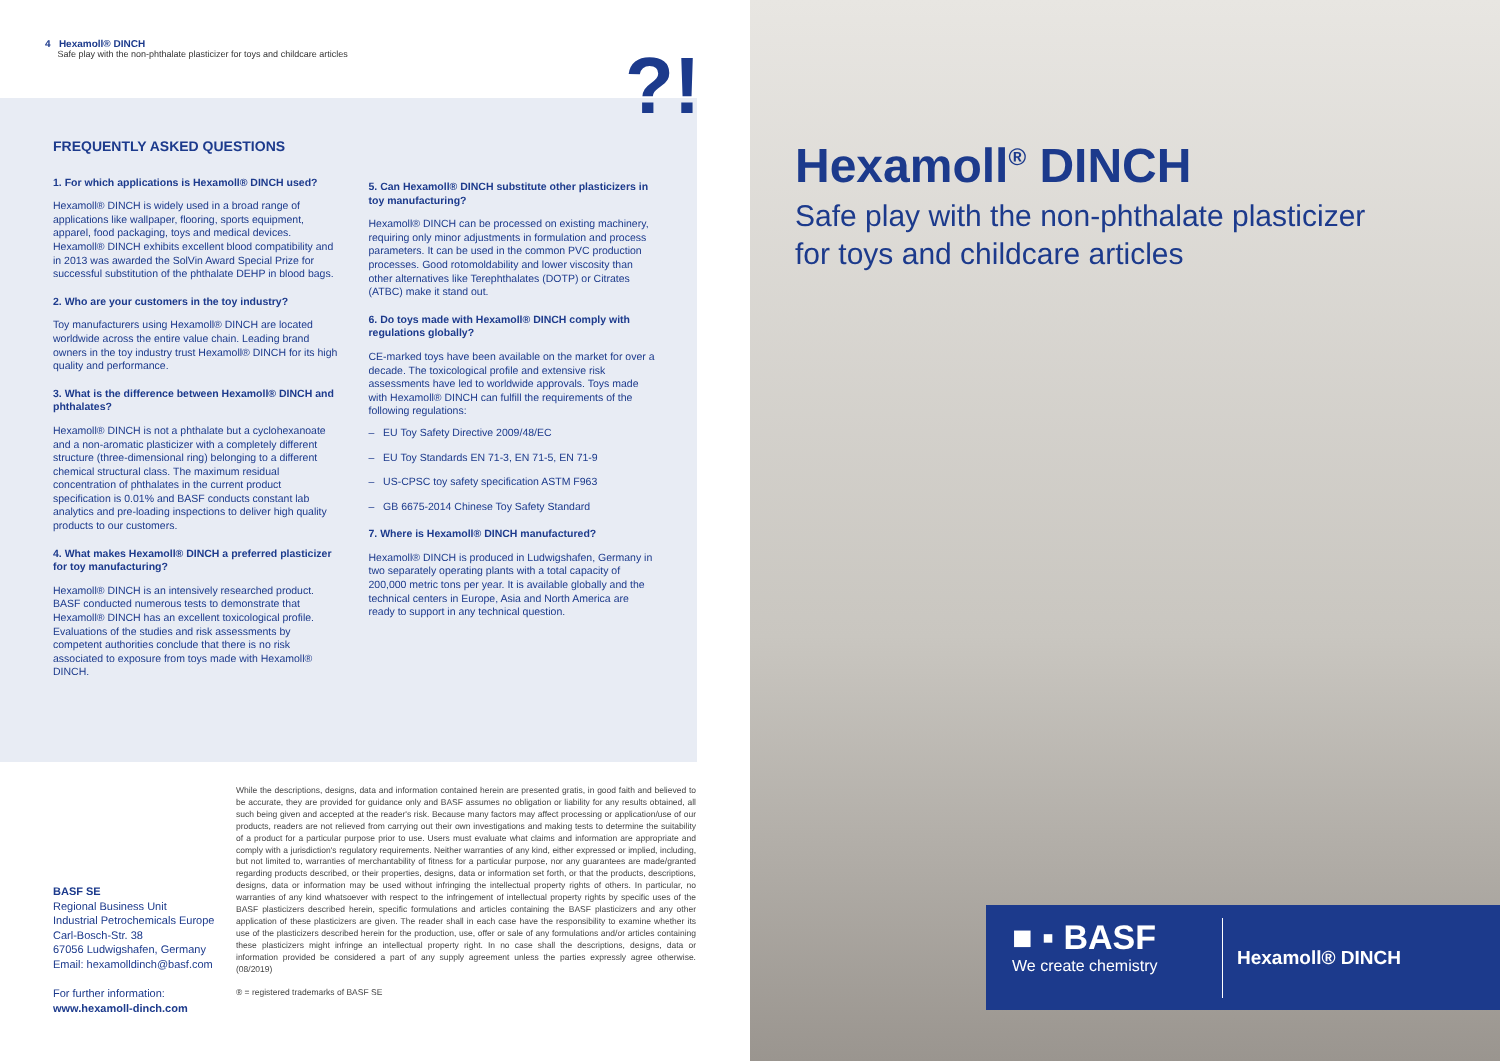4 Hexamoll® DINCH
Safe play with the non-phthalate plasticizer for toys and childcare articles
?!
FREQUENTLY ASKED QUESTIONS
1. For which applications is Hexamoll® DINCH used?
Hexamoll® DINCH is widely used in a broad range of applications like wallpaper, flooring, sports equipment, apparel, food packaging, toys and medical devices. Hexamoll® DINCH exhibits excellent blood compatibility and in 2013 was awarded the SolVin Award Special Prize for successful substitution of the phthalate DEHP in blood bags.
2. Who are your customers in the toy industry?
Toy manufacturers using Hexamoll® DINCH are located worldwide across the entire value chain. Leading brand owners in the toy industry trust Hexamoll® DINCH for its high quality and performance.
3. What is the difference between Hexamoll® DINCH and phthalates?
Hexamoll® DINCH is not a phthalate but a cyclohexanoate and a non-aromatic plasticizer with a completely different structure (three-dimensional ring) belonging to a different chemical structural class. The maximum residual concentration of phthalates in the current product specification is 0.01% and BASF conducts constant lab analytics and pre-loading inspections to deliver high quality products to our customers.
4. What makes Hexamoll® DINCH a preferred plasticizer for toy manufacturing?
Hexamoll® DINCH is an intensively researched product. BASF conducted numerous tests to demonstrate that Hexamoll® DINCH has an excellent toxicological profile. Evaluations of the studies and risk assessments by competent authorities conclude that there is no risk associated to exposure from toys made with Hexamoll® DINCH.
5. Can Hexamoll® DINCH substitute other plasticizers in toy manufacturing?
Hexamoll® DINCH can be processed on existing machinery, requiring only minor adjustments in formulation and process parameters. It can be used in the common PVC production processes. Good rotomoldability and lower viscosity than other alternatives like Terephthalates (DOTP) or Citrates (ATBC) make it stand out.
6. Do toys made with Hexamoll® DINCH comply with regulations globally?
CE-marked toys have been available on the market for over a decade. The toxicological profile and extensive risk assessments have led to worldwide approvals. Toys made with Hexamoll® DINCH can fulfill the requirements of the following regulations:
– EU Toy Safety Directive 2009/48/EC
– EU Toy Standards EN 71-3, EN 71-5, EN 71-9
– US-CPSC toy safety specification ASTM F963
– GB 6675-2014 Chinese Toy Safety Standard
7. Where is Hexamoll® DINCH manufactured?
Hexamoll® DINCH is produced in Ludwigshafen, Germany in two separately operating plants with a total capacity of 200,000 metric tons per year. It is available globally and the technical centers in Europe, Asia and North America are ready to support in any technical question.
While the descriptions, designs, data and information contained herein are presented gratis, in good faith and believed to be accurate, they are provided for guidance only and BASF assumes no obligation or liability for any results obtained, all such being given and accepted at the reader's risk. Because many factors may affect processing or application/use of our products, readers are not relieved from carrying out their own investigations and making tests to determine the suitability of a product for a particular purpose prior to use. Users must evaluate what claims and information are appropriate and comply with a jurisdiction's regulatory requirements. Neither warranties of any kind, either expressed or implied, including, but not limited to, warranties of merchantability of fitness for a particular purpose, nor any guarantees are made/granted regarding products described, or their properties, designs, data or information set forth, or that the products, descriptions, designs, data or information may be used without infringing the intellectual property rights of others. In particular, no warranties of any kind whatsoever with respect to the infringement of intellectual property rights by specific uses of the BASF plasticizers described herein, specific formulations and articles containing the BASF plasticizers and any other application of these plasticizers are given. The reader shall in each case have the responsibility to examine whether its use of the plasticizers described herein for the production, use, offer or sale of any formulations and/or articles containing these plasticizers might infringe an intellectual property right. In no case shall the descriptions, designs, data or information provided be considered a part of any supply agreement unless the parties expressly agree otherwise. (08/2019)
® = registered trademarks of BASF SE
BASF SE
Regional Business Unit
Industrial Petrochemicals Europe
Carl-Bosch-Str. 38
67056 Ludwigshafen, Germany
Email: hexamolldinch@basf.com
For further information:
www.hexamoll-dinch.com
Hexamoll<sup>®</sup> DINCH
Safe play with the non-phthalate plasticizer
for toys and childcare articles
■ ▪ BASF
We create chemistry
Hexamoll® DINCH